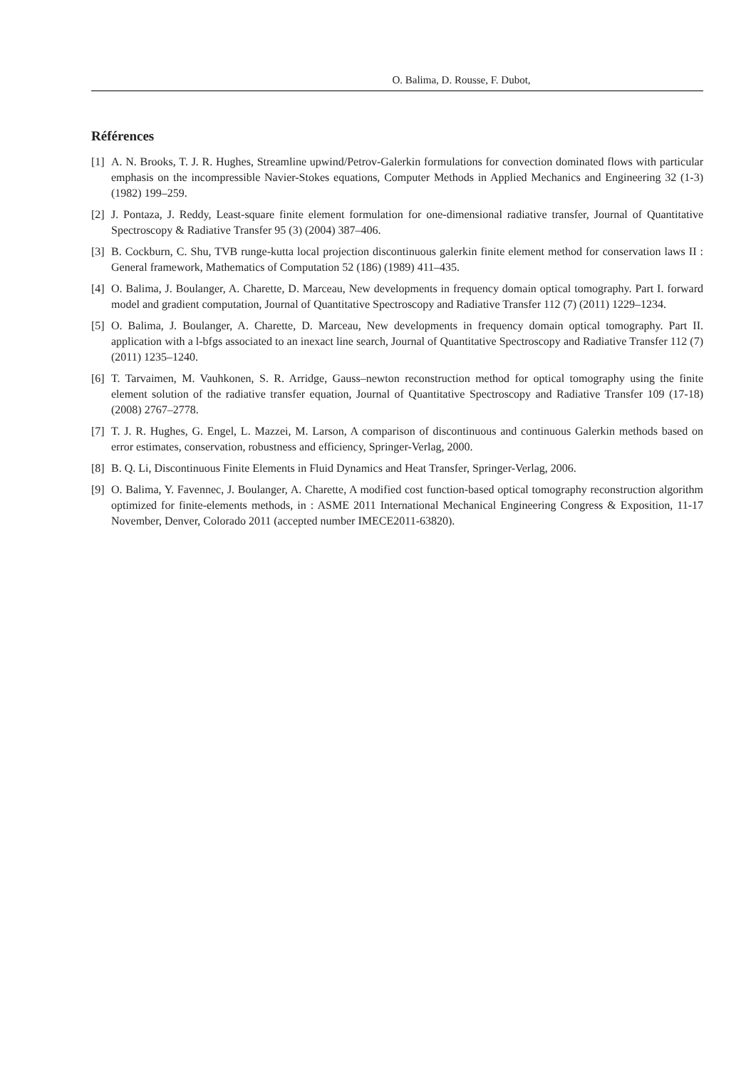O. Balima, D. Rousse, F. Dubot,
Références
[1] A. N. Brooks, T. J. R. Hughes, Streamline upwind/Petrov-Galerkin formulations for convection dominated flows with particular emphasis on the incompressible Navier-Stokes equations, Computer Methods in Applied Mechanics and Engineering 32 (1-3) (1982) 199–259.
[2] J. Pontaza, J. Reddy, Least-square finite element formulation for one-dimensional radiative transfer, Journal of Quantitative Spectroscopy & Radiative Transfer 95 (3) (2004) 387–406.
[3] B. Cockburn, C. Shu, TVB runge-kutta local projection discontinuous galerkin finite element method for conservation laws II : General framework, Mathematics of Computation 52 (186) (1989) 411–435.
[4] O. Balima, J. Boulanger, A. Charette, D. Marceau, New developments in frequency domain optical tomography. Part I. forward model and gradient computation, Journal of Quantitative Spectroscopy and Radiative Transfer 112 (7) (2011) 1229–1234.
[5] O. Balima, J. Boulanger, A. Charette, D. Marceau, New developments in frequency domain optical tomography. Part II. application with a l-bfgs associated to an inexact line search, Journal of Quantitative Spectroscopy and Radiative Transfer 112 (7) (2011) 1235–1240.
[6] T. Tarvaimen, M. Vauhkonen, S. R. Arridge, Gauss–newton reconstruction method for optical tomography using the finite element solution of the radiative transfer equation, Journal of Quantitative Spectroscopy and Radiative Transfer 109 (17-18) (2008) 2767–2778.
[7] T. J. R. Hughes, G. Engel, L. Mazzei, M. Larson, A comparison of discontinuous and continuous Galerkin methods based on error estimates, conservation, robustness and efficiency, Springer-Verlag, 2000.
[8] B. Q. Li, Discontinuous Finite Elements in Fluid Dynamics and Heat Transfer, Springer-Verlag, 2006.
[9] O. Balima, Y. Favennec, J. Boulanger, A. Charette, A modified cost function-based optical tomography reconstruction algorithm optimized for finite-elements methods, in : ASME 2011 International Mechanical Engineering Congress & Exposition, 11-17 November, Denver, Colorado 2011 (accepted number IMECE2011-63820).